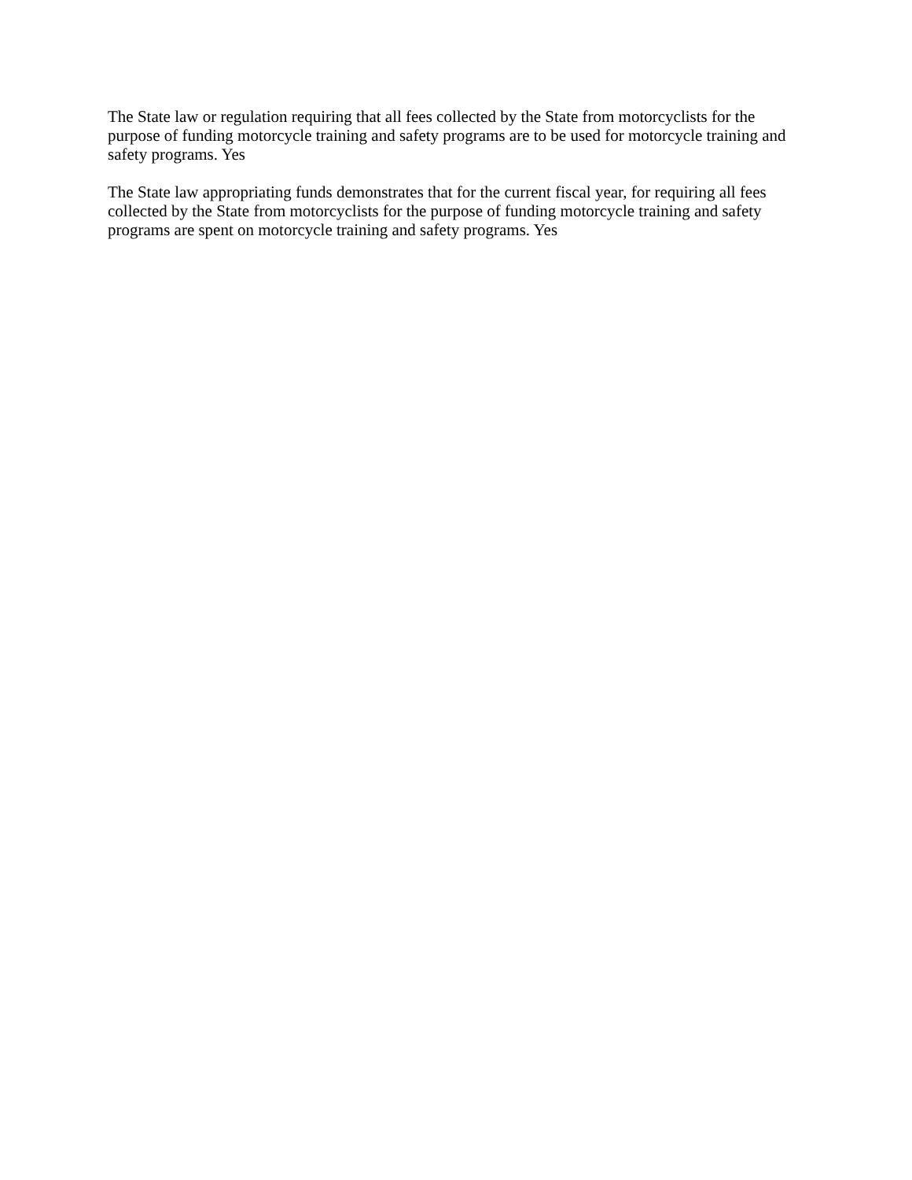The State law or regulation requiring that all fees collected by the State from motorcyclists for the purpose of funding motorcycle training and safety programs are to be used for motorcycle training and safety programs. Yes
The State law appropriating funds demonstrates that for the current fiscal year, for requiring all fees collected by the State from motorcyclists for the purpose of funding motorcycle training and safety programs are spent on motorcycle training and safety programs. Yes